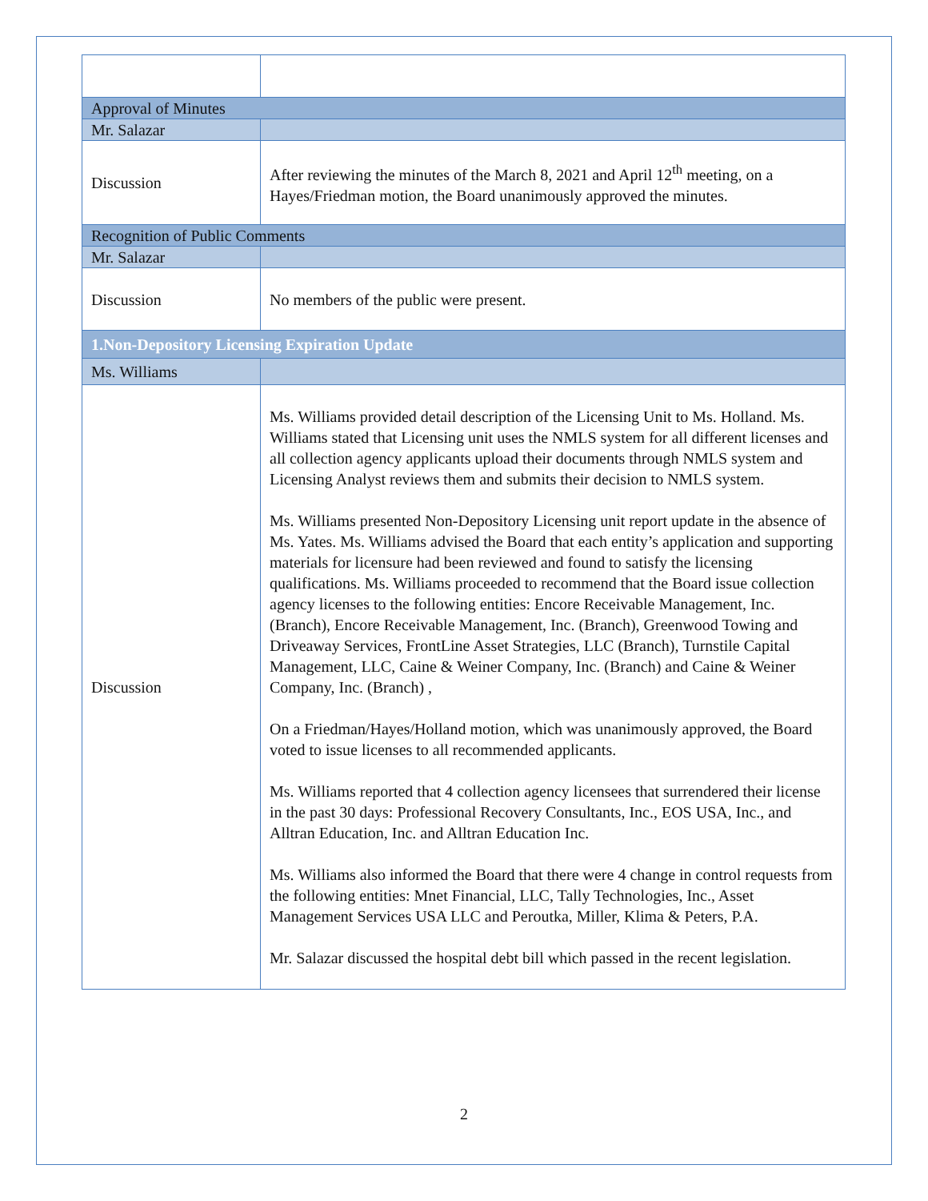| Approval of Minutes | |
| Mr. Salazar | |
| Discussion | After reviewing the minutes of the March 8, 2021 and April 12<sup>th</sup> meeting, on a Hayes/Friedman motion, the Board unanimously approved the minutes. |
| Recognition of Public Comments | |
| Mr. Salazar | |
| Discussion | No members of the public were present. |
| 1.Non-Depository Licensing Expiration Update | |
| Ms. Williams | |
| Discussion | Ms. Williams provided detail description of the Licensing Unit to Ms. Holland. Ms. Williams stated that Licensing unit uses the NMLS system for all different licenses and all collection agency applicants upload their documents through NMLS system and Licensing Analyst reviews them and submits their decision to NMLS system. Ms. Williams presented Non-Depository Licensing unit report update in the absence of Ms. Yates. Ms. Williams advised the Board that each entity’s application and supporting materials for licensure had been reviewed and found to satisfy the licensing qualifications. Ms. Williams proceeded to recommend that the Board issue collection agency licenses to the following entities: Encore Receivable Management, Inc. (Branch), Encore Receivable Management, Inc. (Branch), Greenwood Towing and Driveaway Services, FrontLine Asset Strategies, LLC (Branch), Turnstile Capital Management, LLC, Caine & Weiner Company, Inc. (Branch) and Caine & Weiner Company, Inc. (Branch) , On a Friedman/Hayes/Holland motion, which was unanimously approved, the Board voted to issue licenses to all recommended applicants. Ms. Williams reported that 4 collection agency licensees that surrendered their license in the past 30 days: Professional Recovery Consultants, Inc., EOS USA, Inc., and Alltran Education, Inc. and Alltran Education Inc. Ms. Williams also informed the Board that there were 4 change in control requests from the following entities: Mnet Financial, LLC, Tally Technologies, Inc., Asset Management Services USA LLC and Peroutka, Miller, Klima & Peters, P.A. Mr. Salazar discussed the hospital debt bill which passed in the recent legislation. |
2